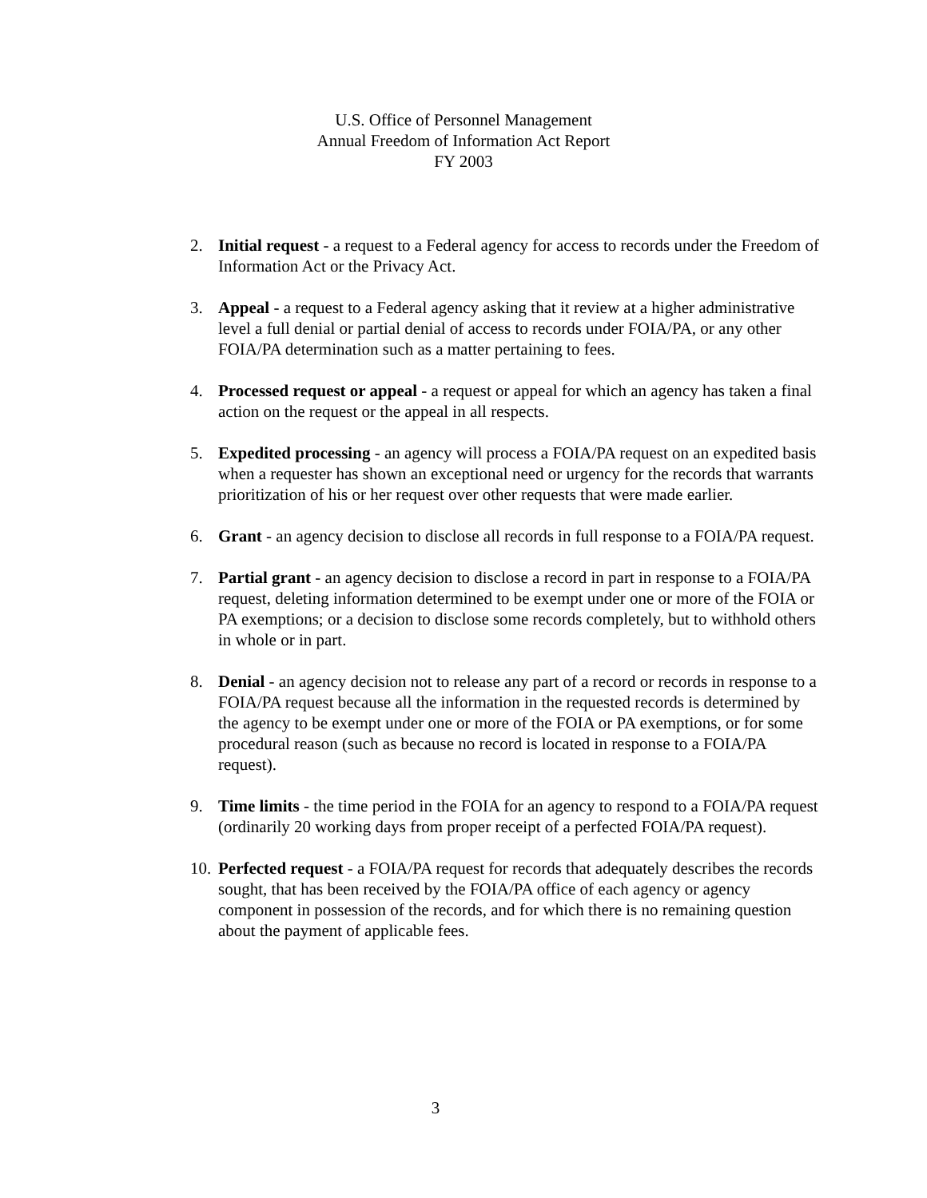U.S. Office of Personnel Management
Annual Freedom of Information Act Report
FY 2003
2. Initial request - a request to a Federal agency for access to records under the Freedom of Information Act or the Privacy Act.
3. Appeal - a request to a Federal agency asking that it review at a higher administrative level a full denial or partial denial of access to records under FOIA/PA, or any other FOIA/PA determination such as a matter pertaining to fees.
4. Processed request or appeal - a request or appeal for which an agency has taken a final action on the request or the appeal in all respects.
5. Expedited processing - an agency will process a FOIA/PA request on an expedited basis when a requester has shown an exceptional need or urgency for the records that warrants prioritization of his or her request over other requests that were made earlier.
6. Grant - an agency decision to disclose all records in full response to a FOIA/PA request.
7. Partial grant - an agency decision to disclose a record in part in response to a FOIA/PA request, deleting information determined to be exempt under one or more of the FOIA or PA exemptions; or a decision to disclose some records completely, but to withhold others in whole or in part.
8. Denial - an agency decision not to release any part of a record or records in response to a FOIA/PA request because all the information in the requested records is determined by the agency to be exempt under one or more of the FOIA or PA exemptions, or for some procedural reason (such as because no record is located in response to a FOIA/PA request).
9. Time limits - the time period in the FOIA for an agency to respond to a FOIA/PA request (ordinarily 20 working days from proper receipt of a perfected FOIA/PA request).
10.
Perfected request - a FOIA/PA request for records that adequately describes the records sought, that has been received by the FOIA/PA office of each agency or agency component in possession of the records, and for which there is no remaining question about the payment of applicable fees.
3